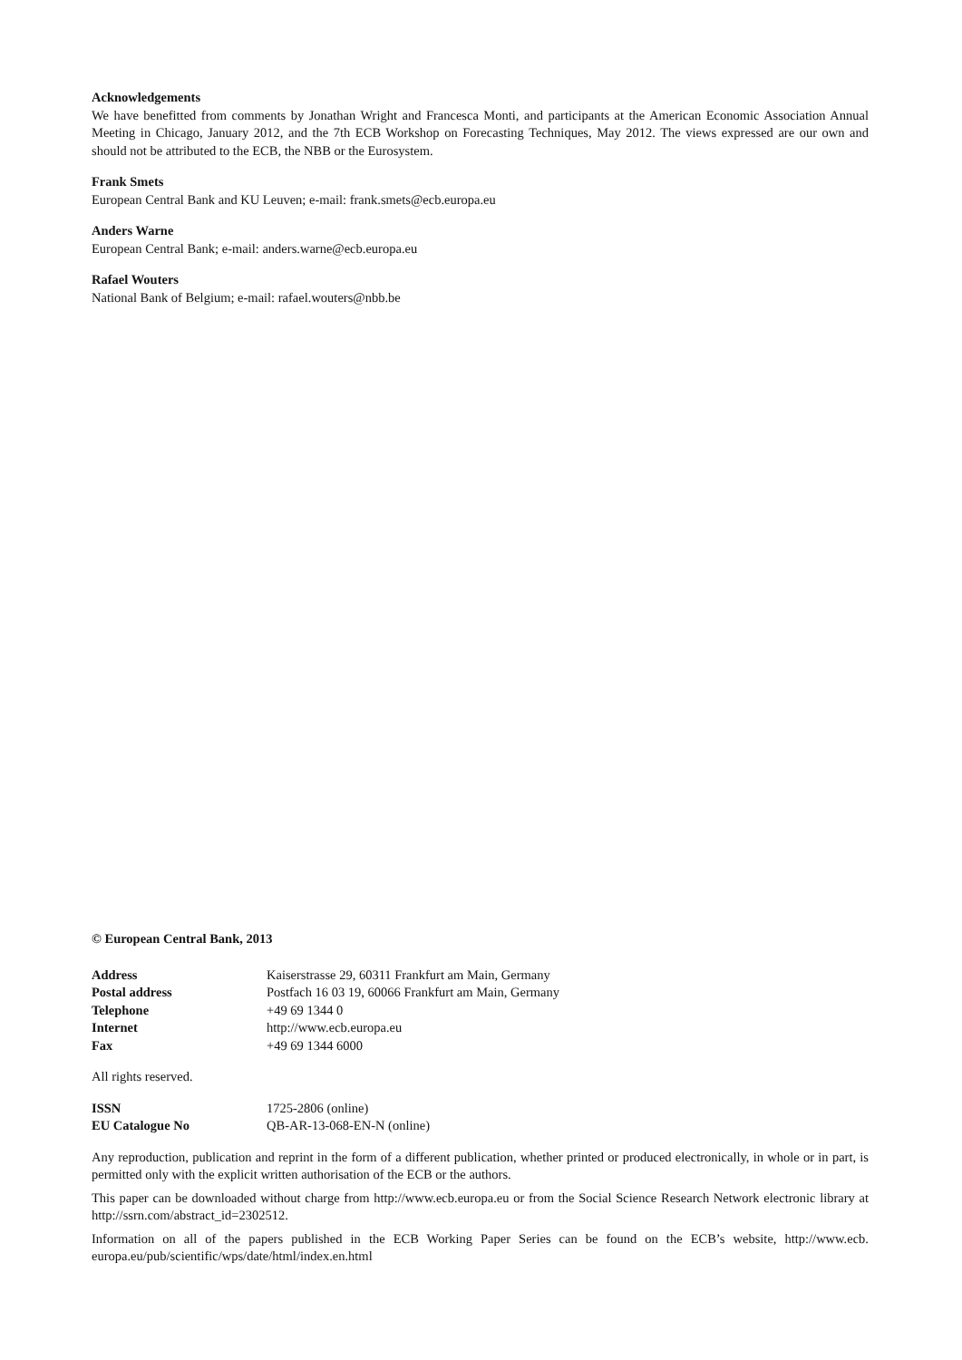Acknowledgements
We have benefitted from comments by Jonathan Wright and Francesca Monti, and participants at the American Economic Association Annual Meeting in Chicago, January 2012, and the 7th ECB Workshop on Forecasting Techniques, May 2012. The views expressed are our own and should not be attributed to the ECB, the NBB or the Eurosystem.
Frank Smets
European Central Bank and KU Leuven; e-mail: frank.smets@ecb.europa.eu
Anders Warne
European Central Bank; e-mail: anders.warne@ecb.europa.eu
Rafael Wouters
National Bank of Belgium; e-mail: rafael.wouters@nbb.be
© European Central Bank, 2013
| Address | Kaiserstrasse 29, 60311 Frankfurt am Main, Germany |
| Postal address | Postfach 16 03 19, 60066 Frankfurt am Main, Germany |
| Telephone | +49 69 1344 0 |
| Internet | http://www.ecb.europa.eu |
| Fax | +49 69 1344 6000 |
All rights reserved.
| ISSN | 1725-2806 (online) |
| EU Catalogue No | QB-AR-13-068-EN-N (online) |
Any reproduction, publication and reprint in the form of a different publication, whether printed or produced electronically, in whole or in part, is permitted only with the explicit written authorisation of the ECB or the authors.
This paper can be downloaded without charge from http://www.ecb.europa.eu or from the Social Science Research Network electronic library at http://ssrn.com/abstract_id=2302512.
Information on all of the papers published in the ECB Working Paper Series can be found on the ECB’s website, http://www.ecb. europa.eu/pub/scientific/wps/date/html/index.en.html